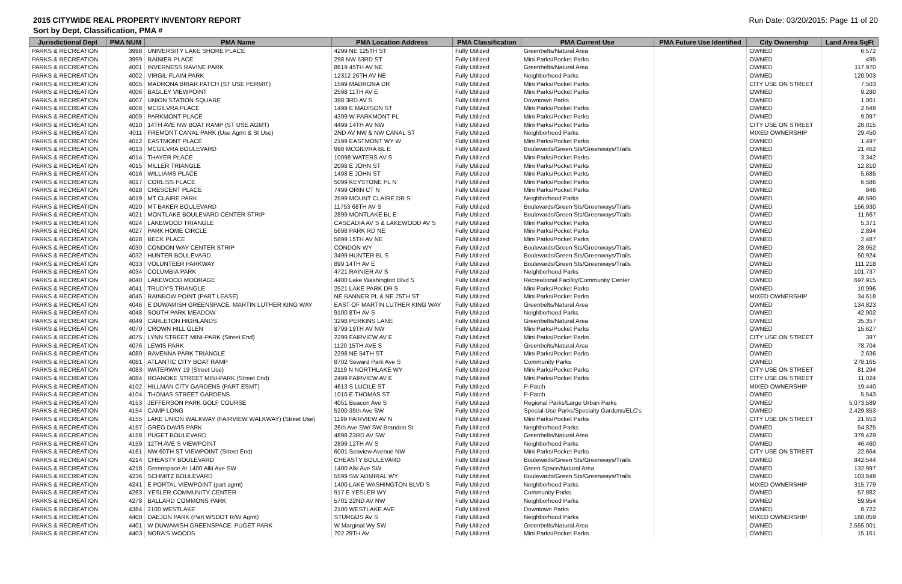2015 CITYWIDE REAL PROPERTY INVENTORY REPORT Run Date: 03/20/2015: Page 11 of 20
Sort by Dept, Classification, PMA #
| Jurisdictional Dept | PMA NUM | PMA Name | PMA Location Address | PMA Classification | PMA Current Use | PMA Future Use Identified | City Ownership | Land Area SqFt |
| --- | --- | --- | --- | --- | --- | --- | --- | --- |
| PARKS & RECREATION | 3998 | UNIVERSITY LAKE SHORE PLACE | 4299 NE 125TH ST | Fully Utilized | Greenbelts/Natural Area | | OWNED | 6,572 |
| PARKS & RECREATION | 3999 | RAINIER PLACE | 298 NW 53RD ST | Fully Utilized | Mini Parks/Pocket Parks | | OWNED | 495 |
| PARKS & RECREATION | 4001 | INVERNESS RAVINE PARK | 8619 45TH AV NE | Fully Utilized | Greenbelts/Natural Area | | OWNED | 117,970 |
| PARKS & RECREATION | 4002 | VIRGIL FLAIM PARK | 12312 26TH AV NE | Fully Utilized | Neighborhood Parks | | OWNED | 120,903 |
| PARKS & RECREATION | 4005 | MADRONA BRIAR PATCH (ST USE PERMIT) | 1599 MADRONA DR | Fully Utilized | Mini Parks/Pocket Parks | | CITY USE ON STREET | 7,503 |
| PARKS & RECREATION | 4006 | BAGLEY VIEWPOINT | 2598 11TH AV E | Fully Utilized | Mini Parks/Pocket Parks | | OWNED | 9,280 |
| PARKS & RECREATION | 4007 | UNION STATION SQUARE | 398 3RD AV S | Fully Utilized | Downtown Parks | | OWNED | 1,001 |
| PARKS & RECREATION | 4008 | MCGILVRA PLACE | 1499 E MADISON ST | Fully Utilized | Mini Parks/Pocket Parks | | OWNED | 2,648 |
| PARKS & RECREATION | 4009 | PARKMONT PLACE | 4399 W PARKMONT PL | Fully Utilized | Mini Parks/Pocket Parks | | OWNED | 9,097 |
| PARKS & RECREATION | 4010 | 14TH AVE NW BOAT RAMP (ST USE AGMT) | 4499 14TH AV NW | Fully Utilized | Mini Parks/Pocket Parks | | CITY USE ON STREET | 28,015 |
| PARKS & RECREATION | 4011 | FREMONT CANAL PARK (Use Agmt & St Use) | 2ND AV NW & NW CANAL ST | Fully Utilized | Neighborhood Parks | | MIXED OWNERSHIP | 29,450 |
| PARKS & RECREATION | 4012 | EASTMONT PLACE | 2199 EASTMONT WY W | Fully Utilized | Mini Parks/Pocket Parks | | OWNED | 1,497 |
| PARKS & RECREATION | 4013 | MCGILVRA BOULEVARD | 998 MCGILVRA BL E | Fully Utilized | Boulevards/Green Sts/Greenways/Trails | | OWNED | 21,462 |
| PARKS & RECREATION | 4014 | THAYER PLACE | 10098 WATERS AV S | Fully Utilized | Mini Parks/Pocket Parks | | OWNED | 3,342 |
| PARKS & RECREATION | 4015 | MILLER TRIANGLE | 2098 E JOHN ST | Fully Utilized | Mini Parks/Pocket Parks | | OWNED | 12,810 |
| PARKS & RECREATION | 4016 | WILLIAMS PLACE | 1498 E JOHN ST | Fully Utilized | Mini Parks/Pocket Parks | | OWNED | 5,685 |
| PARKS & RECREATION | 4017 | CORLISS PLACE | 5099 KEYSTONE PL N | Fully Utilized | Mini Parks/Pocket Parks | | OWNED | 6,586 |
| PARKS & RECREATION | 4018 | CRESCENT PLACE | 7499 ORIN CT N | Fully Utilized | Mini Parks/Pocket Parks | | OWNED | 846 |
| PARKS & RECREATION | 4019 | MT CLAIRE PARK | 2599 MOUNT CLAIRE DR S | Fully Utilized | Neighborhood Parks | | OWNED | 46,590 |
| PARKS & RECREATION | 4020 | MT BAKER BOULEVARD | 11753 68TH AV S | Fully Utilized | Boulevards/Green Sts/Greenways/Trails | | OWNED | 156,930 |
| PARKS & RECREATION | 4021 | MONTLAKE BOULEVARD CENTER STRIP | 2899 MONTLAKE BL E | Fully Utilized | Boulevards/Green Sts/Greenways/Trails | | OWNED | 11,667 |
| PARKS & RECREATION | 4024 | LAKEWOOD TRIANGLE | CASCADIA AV S & LAKEWOOD AV S | Fully Utilized | Mini Parks/Pocket Parks | | OWNED | 5,371 |
| PARKS & RECREATION | 4027 | PARK HOME CIRCLE | 5698 PARK RD NE | Fully Utilized | Mini Parks/Pocket Parks | | OWNED | 2,894 |
| PARKS & RECREATION | 4028 | BECK PLACE | 5899 15TH AV NE | Fully Utilized | Mini Parks/Pocket Parks | | OWNED | 2,487 |
| PARKS & RECREATION | 4030 | CONDON WAY CENTER STRIP | CONDON WY | Fully Utilized | Boulevards/Green Sts/Greenways/Trails | | OWNED | 28,952 |
| PARKS & RECREATION | 4032 | HUNTER BOULEVARD | 3499 HUNTER BL S | Fully Utilized | Boulevards/Green Sts/Greenways/Trails | | OWNED | 50,924 |
| PARKS & RECREATION | 4033 | VOLUNTEER PARKWAY | 899 14TH AV E | Fully Utilized | Boulevards/Green Sts/Greenways/Trails | | OWNED | 111,218 |
| PARKS & RECREATION | 4034 | COLUMBIA PARK | 4721 RAINIER AV S | Fully Utilized | Neighborhood Parks | | OWNED | 101,737 |
| PARKS & RECREATION | 4040 | LAKEWOOD MOORAGE | 4400 Lake Washington Blvd S | Fully Utilized | Recreational Facility/Community Center | | OWNED | 697,915 |
| PARKS & RECREATION | 4041 | TRUDY'S TRIANGLE | 2521 LAKE PARK DR S | Fully Utilized | Mini Parks/Pocket Parks | | OWNED | 10,996 |
| PARKS & RECREATION | 4045 | RAINBOW POINT (PART LEASE) | NE BANNER PL & NE 75TH ST | Fully Utilized | Mini Parks/Pocket Parks | | MIXED OWNERSHIP | 34,618 |
| PARKS & RECREATION | 4046 | E DUWAMISH GREENSPACE: MARTIN LUTHER KING WAY | EAST OF MARTIN LUTHER KING WAY | Fully Utilized | Greenbelts/Natural Area | | OWNED | 134,823 |
| PARKS & RECREATION | 4048 | SOUTH PARK MEADOW | 9100 8TH AV S | Fully Utilized | Neighborhood Parks | | OWNED | 42,902 |
| PARKS & RECREATION | 4049 | CARLETON HIGHLANDS | 3298 PERKINS LANE | Fully Utilized | Greenbelts/Natural Area | | OWNED | 35,357 |
| PARKS & RECREATION | 4070 | CROWN HILL GLEN | 8799 19TH AV NW | Fully Utilized | Mini Parks/Pocket Parks | | OWNED | 15,627 |
| PARKS & RECREATION | 4075 | LYNN STREET MINI-PARK (Street End) | 2299 FAIRVIEW AV E | Fully Utilized | Mini Parks/Pocket Parks | | CITY USE ON STREET | 397 |
| PARKS & RECREATION | 4076 | LEWIS PARK | 1120 15TH AVE S | Fully Utilized | Greenbelts/Natural Area | | OWNED | 78,704 |
| PARKS & RECREATION | 4080 | RAVENNA PARK TRIANGLE | 2298 NE 54TH ST | Fully Utilized | Mini Parks/Pocket Parks | | OWNED | 2,636 |
| PARKS & RECREATION | 4081 | ATLANTIC CITY BOAT RAMP | 8702 Seward Park Ave S | Fully Utilized | Community Parks | | OWNED | 278,165 |
| PARKS & RECREATION | 4083 | WATERWAY 19 (Street Use) | 2119 N NORTHLAKE WY | Fully Utilized | Mini Parks/Pocket Parks | | CITY USE ON STREET | 81,294 |
| PARKS & RECREATION | 4084 | ROANOKE STREET MINI-PARK (Street End) | 2499 FAIRVIEW AV E | Fully Utilized | Mini Parks/Pocket Parks | | CITY USE ON STREET | 11,024 |
| PARKS & RECREATION | 4102 | HILLMAN CITY GARDENS (PART ESMT) | 4613 S LUCILE ST | Fully Utilized | P-Patch | | MIXED OWNERSHIP | 19,440 |
| PARKS & RECREATION | 4104 | THOMAS STREET GARDENS | 1010 E THOMAS ST | Fully Utilized | P-Patch | | OWNED | 5,543 |
| PARKS & RECREATION | 4153 | JEFFERSON PARK GOLF COURSE | 4051 Beacon Ave S | Fully Utilized | Regional Parks/Large Urban Parks | | OWNED | 5,073,589 |
| PARKS & RECREATION | 4154 | CAMP LONG | 5200 35th Ave SW | Fully Utilized | Special-Use Parks/Specialty Gardens/ELC's | | OWNED | 2,429,853 |
| PARKS & RECREATION | 4155 | LAKE UNION WALKWAY (FAIRVIEW WALKWAY) (Street Use) | 1199 FAIRVIEW AV N | Fully Utilized | Mini Parks/Pocket Parks | | CITY USE ON STREET | 21,653 |
| PARKS & RECREATION | 4157 | GREG DAVIS PARK | 26th Ave SW/ SW Brandon St | Fully Utilized | Neighborhood Parks | | OWNED | 54,825 |
| PARKS & RECREATION | 4158 | PUGET BOULEVARD | 4898 23RD AV SW | Fully Utilized | Greenbelts/Natural Area | | OWNED | 379,429 |
| PARKS & RECREATION | 4159 | 12TH AVE S VIEWPOINT | 2899 12TH AV S | Fully Utilized | Neighborhood Parks | | OWNED | 46,460 |
| PARKS & RECREATION | 4161 | NW 60TH ST VIEWPOINT (Street End) | 6001 Seaview Avenue NW | Fully Utilized | Mini Parks/Pocket Parks | | CITY USE ON STREET | 22,664 |
| PARKS & RECREATION | 4214 | CHEASTY BOULEVARD | CHEASTY BOULEVARD | Fully Utilized | Boulevards/Green Sts/Greenways/Trails | | OWNED | 842,544 |
| PARKS & RECREATION | 4218 | Greenspace At 1400 Alki Ave SW | 1400 Alki Ave SW | Fully Utilized | Green Space/Natural Area | | OWNED | 132,997 |
| PARKS & RECREATION | 4236 | SCHMITZ BOULEVARD | 5599 SW ADMIRAL WY | Fully Utilized | Boulevards/Green Sts/Greenways/Trails | | OWNED | 103,848 |
| PARKS & RECREATION | 4241 | E PORTAL VIEWPOINT (part agmt) | 1400 LAKE WASHINGTON BLVD S | Fully Utilized | Neighborhood Parks | | MIXED OWNERSHIP | 315,779 |
| PARKS & RECREATION | 4263 | YESLER COMMUNITY CENTER | 917 E YESLER WY | Fully Utilized | Community Parks | | OWNED | 57,882 |
| PARKS & RECREATION | 4278 | BALLARD COMMONS PARK | 5701 22ND AV NW | Fully Utilized | Neighborhood Parks | | OWNED | 59,954 |
| PARKS & RECREATION | 4384 | 2100 WESTLAKE | 2100 WESTLAKE AVE | Fully Utilized | Downtown Parks | | OWNED | 8,722 |
| PARKS & RECREATION | 4400 | DAEJON PARK (Part WSDOT R/W Agmt) | STURGUS AV S | Fully Utilized | Neighborhood Parks | | MIXED OWNERSHIP | 160,059 |
| PARKS & RECREATION | 4401 | W DUWAMISH GREENSPACE: PUGET PARK | W Marginal Wy SW | Fully Utilized | Greenbelts/Natural Area | | OWNED | 2,555,001 |
| PARKS & RECREATION | 4403 | NORA'S WOODS | 702 29TH AV | Fully Utilized | Mini Parks/Pocket Parks | | OWNED | 15,161 |